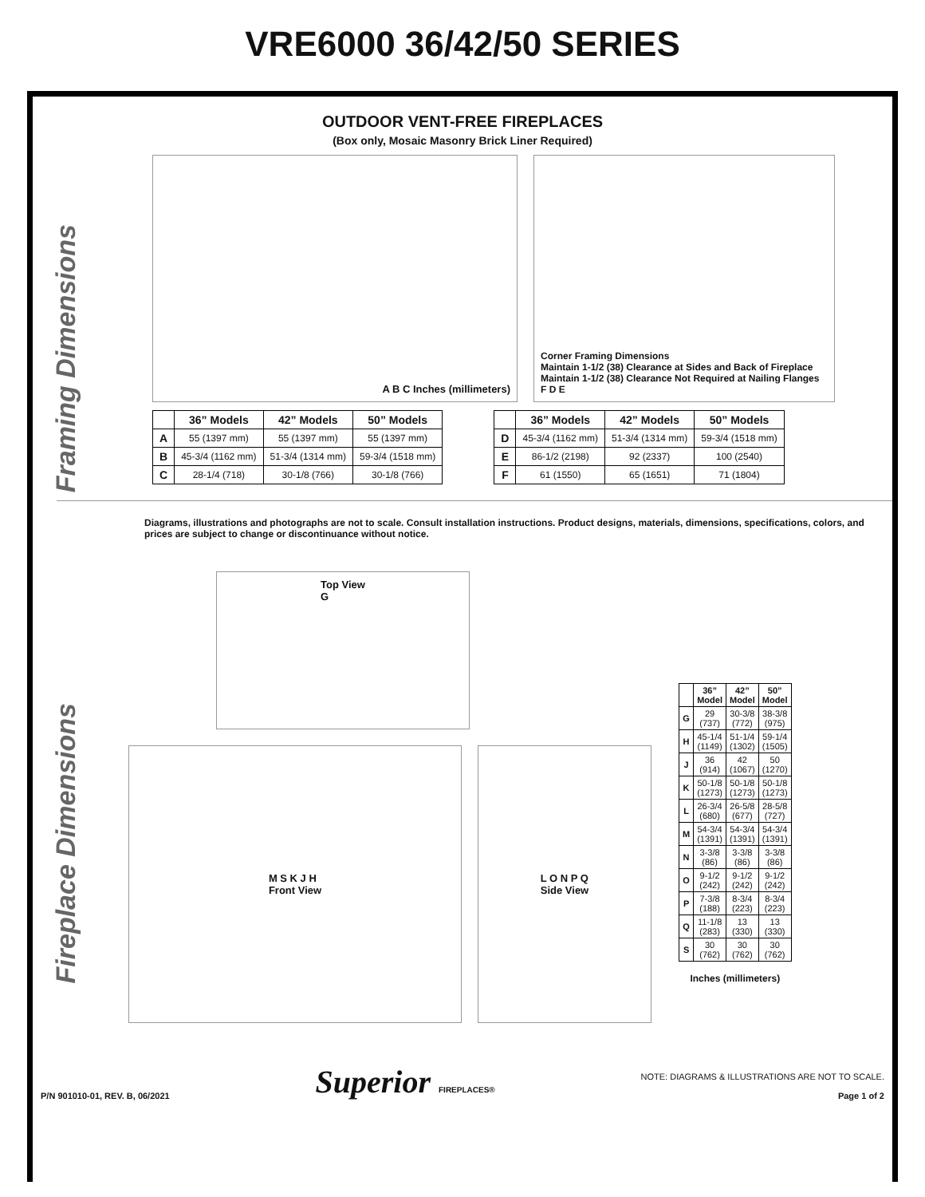VRE6000 36/42/50 SERIES
Framing Dimensions
Fireplace Dimensions
OUTDOOR VENT-FREE FIREPLACES
(Box only, Mosaic Masonry Brick Liner Required)
A B C Inches (millimeters) Corner Framing Dimensions
Maintain 1-1/2 (38) Clearance at Sides and Back of Fireplace
Maintain 1-1/2 (38) Clearance Not Required at Nailing Flanges
F D E
| | 36” Models | 42” Models | 50” Models |
| --- | --- | --- | --- |
| A | 55 (1397 mm) | 55 (1397 mm) | 55 (1397 mm) |
| B | 45-3/4 (1162 mm) | 51-3/4 (1314 mm) | 59-3/4 (1518 mm) |
| C | 28-1/4 (718) | 30-1/8 (766) | 30-1/8 (766) |
| | 36” Models | 42” Models | 50” Models |
| --- | --- | --- | --- |
| D | 45-3/4 (1162 mm) | 51-3/4 (1314 mm) | 59-3/4 (1518 mm) |
| E | 86-1/2 (2198) | 92 (2337) | 100 (2540) |
| F | 61 (1550) | 65 (1651) | 71 (1804) |
Diagrams, illustrations and photographs are not to scale. Consult installation instructions. Product designs, materials, dimensions, specifications, colors, and prices are subject to change or discontinuance without notice.
Top View
G
M S K J H
Front View
L O N P Q
Side View
| | 36” Model | 42” Model | 50” Model |
| --- | --- | --- | --- |
| G | 29 (737) | 30-3/8 (772) | 38-3/8 (975) |
| H | 45-1/4 (1149) | 51-1/4 (1302) | 59-1/4 (1505) |
| J | 36 (914) | 42 (1067) | 50 (1270) |
| K | 50-1/8 (1273) | 50-1/8 (1273) | 50-1/8 (1273) |
| L | 26-3/4 (680) | 26-5/8 (677) | 28-5/8 (727) |
| M | 54-3/4 (1391) | 54-3/4 (1391) | 54-3/4 (1391) |
| N | 3-3/8 (86) | 3-3/8 (86) | 3-3/8 (86) |
| O | 9-1/2 (242) | 9-1/2 (242) | 9-1/2 (242) |
| P | 7-3/8 (188) | 8-3/4 (223) | 8-3/4 (223) |
| Q | 11-1/8 (283) | 13 (330) | 13 (330) |
| S | 30 (762) | 30 (762) | 30 (762) |
Inches (millimeters)
P/N 901010-01, REV. B, 06/2021
Superior FIREPLACES®
NOTE: DIAGRAMS & ILLUSTRATIONS ARE NOT TO SCALE.
Page 1 of 2